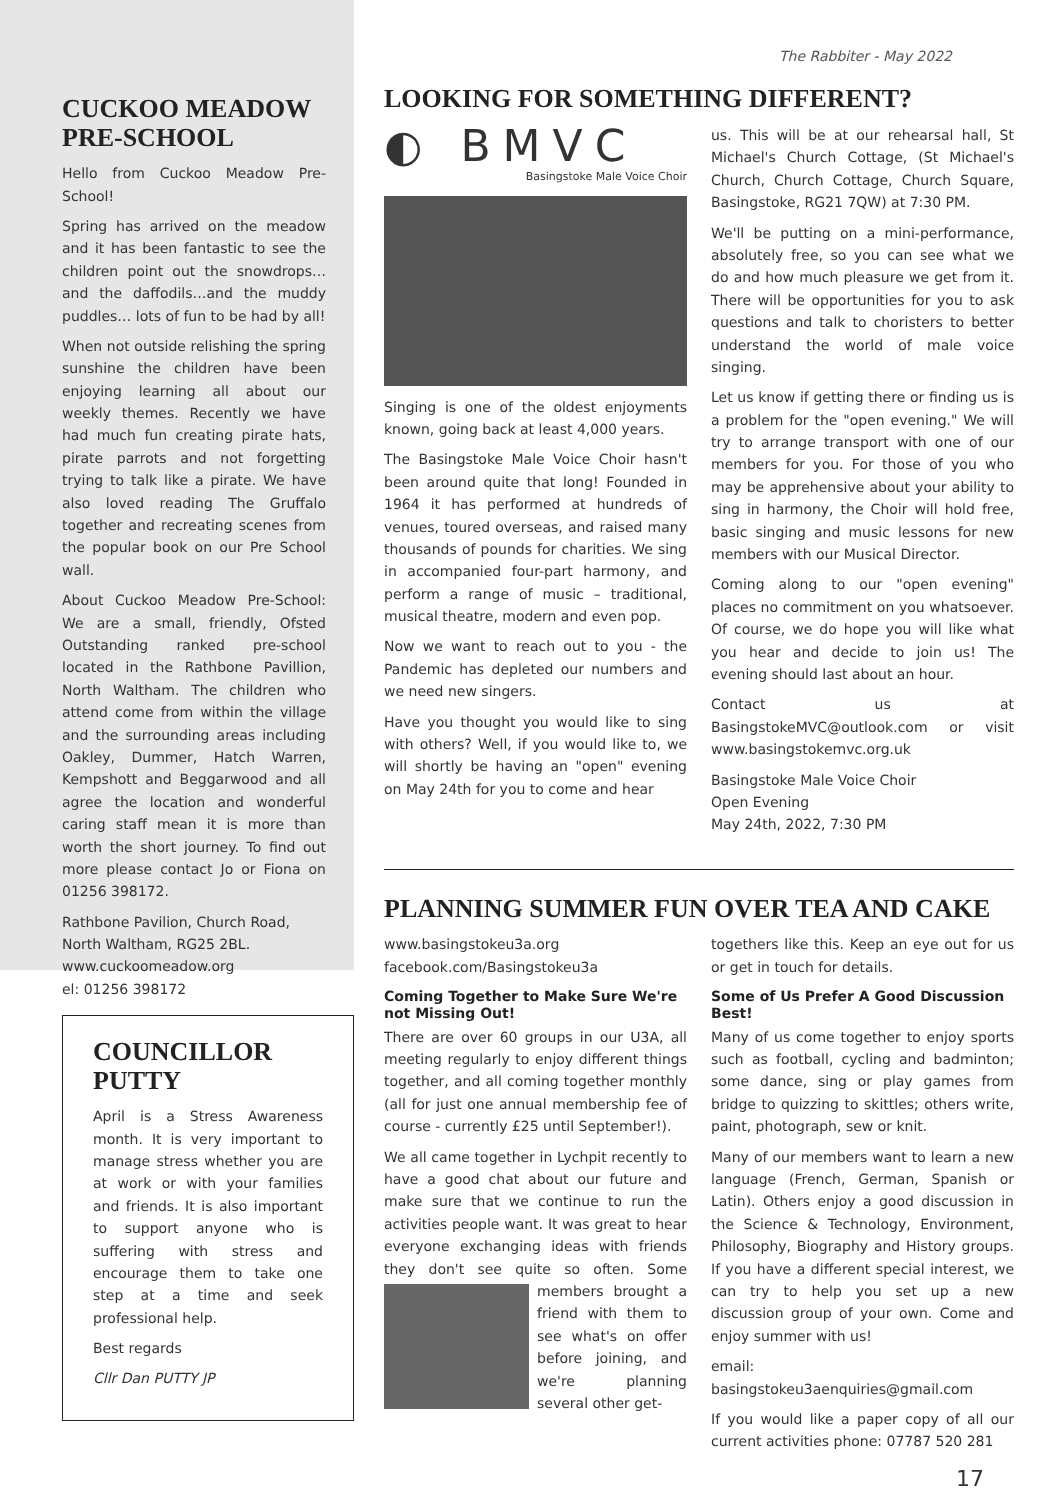CUCKOO MEADOW PRE-SCHOOL
Hello from Cuckoo Meadow Pre-School!
Spring has arrived on the meadow and it has been fantastic to see the children point out the snowdrops… and the daffodils…and the muddy puddles… lots of fun to be had by all!
When not outside relishing the spring sunshine the children have been enjoying learning all about our weekly themes. Recently we have had much fun creating pirate hats, pirate parrots and not forgetting trying to talk like a pirate. We have also loved reading The Gruffalo together and recreating scenes from the popular book on our Pre School wall.
About Cuckoo Meadow Pre-School: We are a small, friendly, Ofsted Outstanding ranked pre-school located in the Rathbone Pavillion, North Waltham. The children who attend come from within the village and the surrounding areas including Oakley, Dummer, Hatch Warren, Kempshott and Beggarwood and all agree the location and wonderful caring staff mean it is more than worth the short journey. To find out more please contact Jo or Fiona on 01256 398172.
Rathbone Pavilion, Church Road,
North Waltham, RG25 2BL.
www.cuckoomeadow.org
el: 01256 398172
COUNCILLOR PUTTY
April is a Stress Awareness month. It is very important to manage stress whether you are at work or with your families and friends. It is also important to support anyone who is suffering with stress and encourage them to take one step at a time and seek professional help.
Best regards
Cllr Dan PUTTY JP
The Rabbiter - May 2022
LOOKING FOR SOMETHING DIFFERENT?
◐ BMVC
Basingstoke Male Voice Choir
Singing is one of the oldest enjoyments known, going back at least 4,000 years.
The Basingstoke Male Voice Choir hasn't been around quite that long! Founded in 1964 it has performed at hundreds of venues, toured overseas, and raised many thousands of pounds for charities. We sing in accompanied four-part harmony, and perform a range of music – traditional, musical theatre, modern and even pop.
Now we want to reach out to you - the Pandemic has depleted our numbers and we need new singers.
Have you thought you would like to sing with others? Well, if you would like to, we will shortly be having an "open" evening on May 24th for you to come and hear
us. This will be at our rehearsal hall, St Michael's Church Cottage, (St Michael's Church, Church Cottage, Church Square, Basingstoke, RG21 7QW) at 7:30 PM.
We'll be putting on a mini-performance, absolutely free, so you can see what we do and how much pleasure we get from it. There will be opportunities for you to ask questions and talk to choristers to better understand the world of male voice singing.
Let us know if getting there or finding us is a problem for the "open evening." We will try to arrange transport with one of our members for you. For those of you who may be apprehensive about your ability to sing in harmony, the Choir will hold free, basic singing and music lessons for new members with our Musical Director.
Coming along to our "open evening" places no commitment on you whatsoever. Of course, we do hope you will like what you hear and decide to join us! The evening should last about an hour.
Contact us at BasingstokeMVC@outlook.com or visit www.basingstokemvc.org.uk
Basingstoke Male Voice Choir
Open Evening
May 24th, 2022, 7:30 PM
PLANNING SUMMER FUN OVER TEA AND CAKE
www.basingstokeu3a.org
facebook.com/Basingstokeu3a
Coming Together to Make Sure We're not Missing Out!
There are over 60 groups in our U3A, all meeting regularly to enjoy different things together, and all coming together monthly (all for just one annual membership fee of course - currently £25 until September!).
We all came together in Lychpit recently to have a good chat about our future and make sure that we continue to run the activities people want. It was great to hear everyone exchanging ideas with friends they don't see quite so often. Some members brought a friend with them to see what's on offer before joining, and we're planning several other get-
togethers like this. Keep an eye out for us or get in touch for details.
Some of Us Prefer A Good Discussion Best!
Many of us come together to enjoy sports such as football, cycling and badminton; some dance, sing or play games from bridge to quizzing to skittles; others write, paint, photograph, sew or knit.
Many of our members want to learn a new language (French, German, Spanish or Latin). Others enjoy a good discussion in the Science & Technology, Environment, Philosophy, Biography and History groups. If you have a different special interest, we can try to help you set up a new discussion group of your own. Come and enjoy summer with us!
email: basingstokeu3aenquiries@gmail.com
If you would like a paper copy of all our current activities phone: 07787 520 281
17